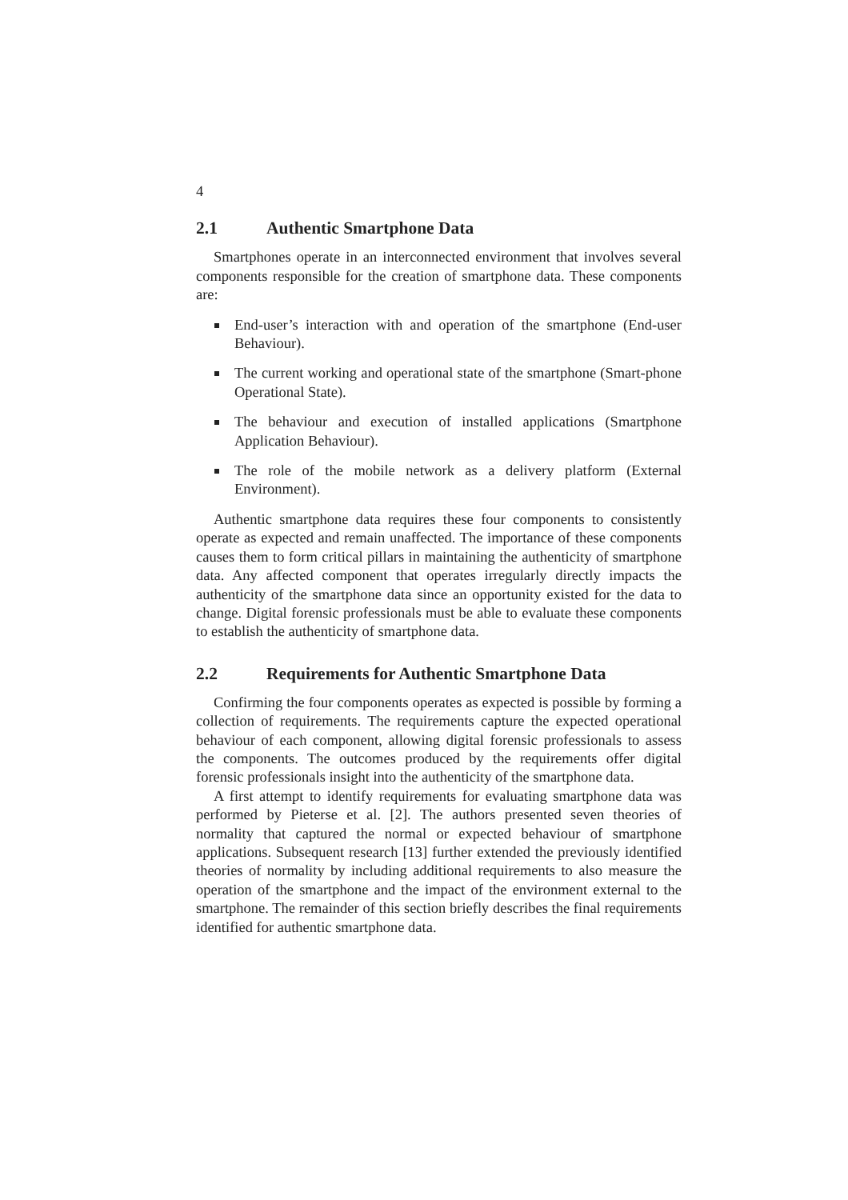4
2.1 Authentic Smartphone Data
Smartphones operate in an interconnected environment that involves several components responsible for the creation of smartphone data. These components are:
End-user’s interaction with and operation of the smartphone (End-user Behaviour).
The current working and operational state of the smartphone (Smart-phone Operational State).
The behaviour and execution of installed applications (Smartphone Application Behaviour).
The role of the mobile network as a delivery platform (External Environment).
Authentic smartphone data requires these four components to consistently operate as expected and remain unaffected. The importance of these components causes them to form critical pillars in maintaining the authenticity of smartphone data. Any affected component that operates irregularly directly impacts the authenticity of the smartphone data since an opportunity existed for the data to change. Digital forensic professionals must be able to evaluate these components to establish the authenticity of smartphone data.
2.2 Requirements for Authentic Smartphone Data
Confirming the four components operates as expected is possible by forming a collection of requirements. The requirements capture the expected operational behaviour of each component, allowing digital forensic professionals to assess the components. The outcomes produced by the requirements offer digital forensic professionals insight into the authenticity of the smartphone data.
A first attempt to identify requirements for evaluating smartphone data was performed by Pieterse et al. [2]. The authors presented seven theories of normality that captured the normal or expected behaviour of smartphone applications. Subsequent research [13] further extended the previously identified theories of normality by including additional requirements to also measure the operation of the smartphone and the impact of the environment external to the smartphone. The remainder of this section briefly describes the final requirements identified for authentic smartphone data.